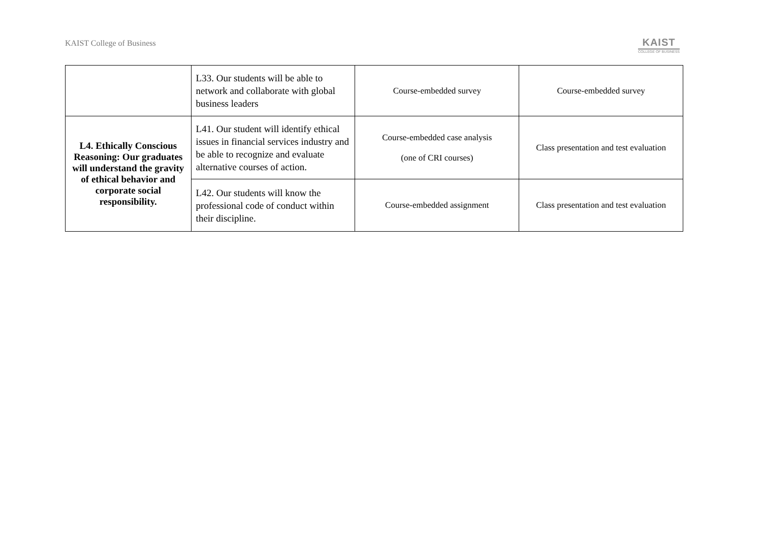KAIST College of Business
KAIST
COLLEGE OF BUSINESS
| | L33. Our students will be able to network and collaborate with global business leaders | Course-embedded survey | Course-embedded survey |
| L4. Ethically Conscious Reasoning: Our graduates will understand the gravity of ethical behavior and corporate social responsibility. | L41. Our student will identify ethical issues in financial services industry and be able to recognize and evaluate alternative courses of action. | Course-embedded case analysis (one of CRI courses) | Class presentation and test evaluation |
| | L42. Our students will know the professional code of conduct within their discipline. | Course-embedded assignment | Class presentation and test evaluation |